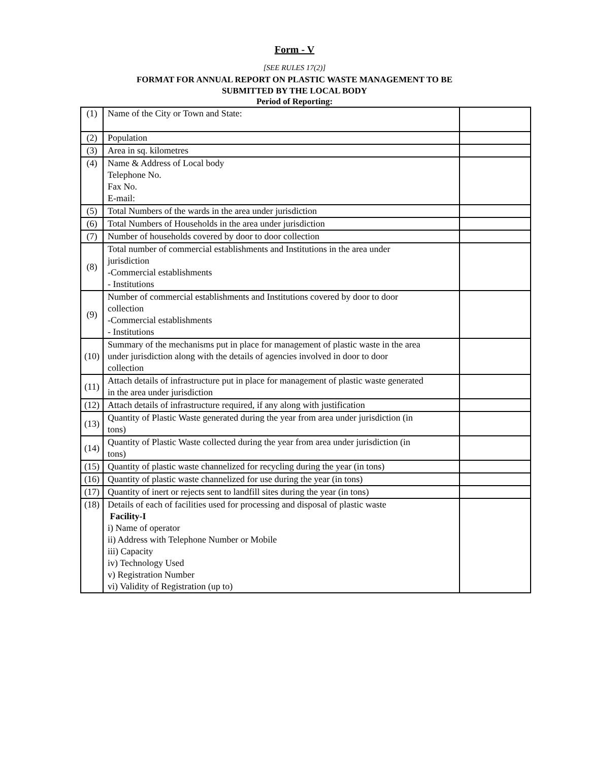Form - V
[SEE RULES 17(2)]
FORMAT FOR ANNUAL REPORT ON PLASTIC WASTE MANAGEMENT TO BE
SUBMITTED BY THE LOCAL BODY
Period of Reporting:
| (1) | Name of the City or Town and State: | |
| (2) | Population | |
| (3) | Area in sq. kilometres | |
| (4) | Name & Address of Local body Telephone No. Fax No. E-mail: | |
| (5) | Total Numbers of the wards in the area under jurisdiction | |
| (6) | Total Numbers of Households in the area under jurisdiction | |
| (7) | Number of households covered by door to door collection | |
| (8) | Total number of commercial establishments and Institutions in the area under jurisdiction -Commercial establishments - Institutions | |
| (9) | Number of commercial establishments and Institutions covered by door to door collection -Commercial establishments - Institutions | |
| (10) | Summary of the mechanisms put in place for management of plastic waste in the area under jurisdiction along with the details of agencies involved in door to door collection | |
| (11) | Attach details of infrastructure put in place for management of plastic waste generated in the area under jurisdiction | |
| (12) | Attach details of infrastructure required, if any along with justification | |
| (13) | Quantity of Plastic Waste generated during the year from area under jurisdiction (in tons) | |
| (14) | Quantity of Plastic Waste collected during the year from area under jurisdiction (in tons) | |
| (15) | Quantity of plastic waste channelized for recycling during the year (in tons) | |
| (16) | Quantity of plastic waste channelized for use during the year (in tons) | |
| (17) | Quantity of inert or rejects sent to landfill sites during the year (in tons) | |
| (18) | Details of each of facilities used for processing and disposal of plastic waste Facility-I i) Name of operator ii) Address with Telephone Number or Mobile iii) Capacity iv) Technology Used v) Registration Number vi) Validity of Registration (up to) | |